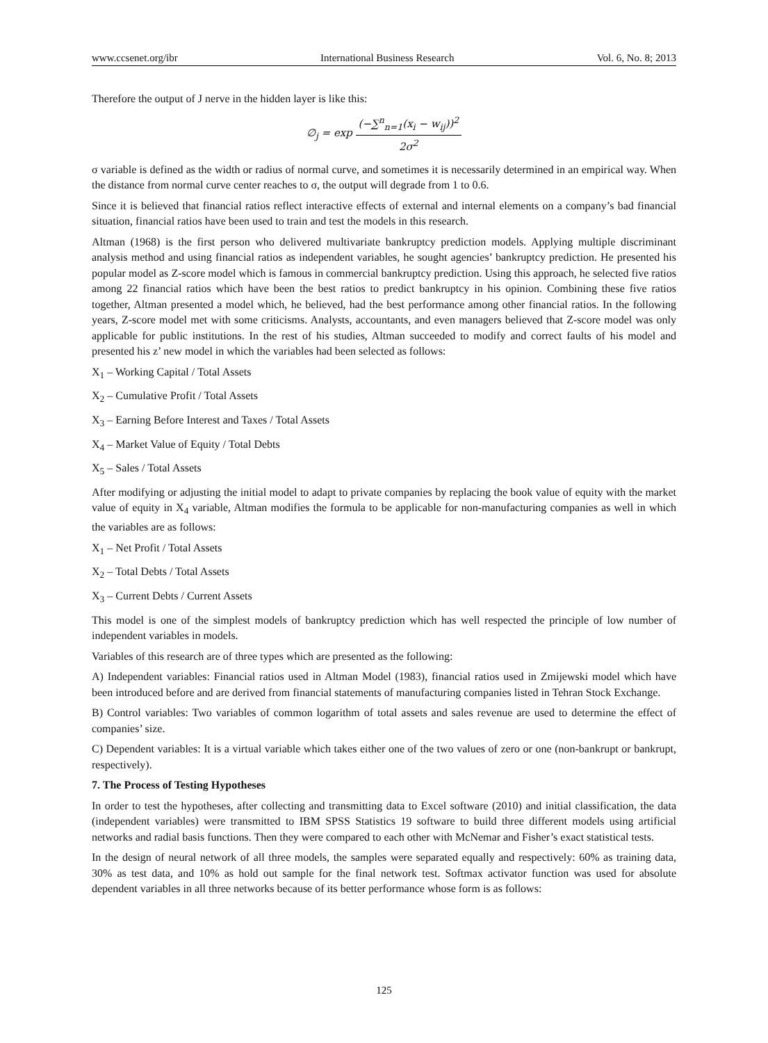www.ccsenet.org/ibr International Business Research Vol. 6, No. 8; 2013
Therefore the output of J nerve in the hidden layer is like this:
∅<sub>j</sub> = exp (−∑<sup>n</sup><sub>n=1</sub>(x<sub>i</sub> − w<sub>ij</sub>))<sup>2</sup> 2σ<sup>2</sup>
σ variable is defined as the width or radius of normal curve, and sometimes it is necessarily determined in an empirical way. When the distance from normal curve center reaches to σ, the output will degrade from 1 to 0.6.
Since it is believed that financial ratios reflect interactive effects of external and internal elements on a company’s bad financial situation, financial ratios have been used to train and test the models in this research.
Altman (1968) is the first person who delivered multivariate bankruptcy prediction models. Applying multiple discriminant analysis method and using financial ratios as independent variables, he sought agencies’ bankruptcy prediction. He presented his popular model as Z-score model which is famous in commercial bankruptcy prediction. Using this approach, he selected five ratios among 22 financial ratios which have been the best ratios to predict bankruptcy in his opinion. Combining these five ratios together, Altman presented a model which, he believed, had the best performance among other financial ratios. In the following years, Z-score model met with some criticisms. Analysts, accountants, and even managers believed that Z-score model was only applicable for public institutions. In the rest of his studies, Altman succeeded to modify and correct faults of his model and presented his z’ new model in which the variables had been selected as follows:
X<sub>1</sub> – Working Capital / Total Assets
X<sub>2</sub> – Cumulative Profit / Total Assets
X<sub>3</sub> – Earning Before Interest and Taxes / Total Assets
X<sub>4</sub> – Market Value of Equity / Total Debts
X<sub>5</sub> – Sales / Total Assets
After modifying or adjusting the initial model to adapt to private companies by replacing the book value of equity with the market value of equity in X<sub>4</sub> variable, Altman modifies the formula to be applicable for non-manufacturing companies as well in which the variables are as follows:
X<sub>1</sub> – Net Profit / Total Assets
X<sub>2</sub> – Total Debts / Total Assets
X<sub>3</sub> – Current Debts / Current Assets
This model is one of the simplest models of bankruptcy prediction which has well respected the principle of low number of independent variables in models.
Variables of this research are of three types which are presented as the following:
A) Independent variables: Financial ratios used in Altman Model (1983), financial ratios used in Zmijewski model which have been introduced before and are derived from financial statements of manufacturing companies listed in Tehran Stock Exchange.
B) Control variables: Two variables of common logarithm of total assets and sales revenue are used to determine the effect of companies’ size.
C) Dependent variables: It is a virtual variable which takes either one of the two values of zero or one (non-bankrupt or bankrupt, respectively).
7. The Process of Testing Hypotheses
In order to test the hypotheses, after collecting and transmitting data to Excel software (2010) and initial classification, the data (independent variables) were transmitted to IBM SPSS Statistics 19 software to build three different models using artificial networks and radial basis functions. Then they were compared to each other with McNemar and Fisher’s exact statistical tests.
In the design of neural network of all three models, the samples were separated equally and respectively: 60% as training data, 30% as test data, and 10% as hold out sample for the final network test. Softmax activator function was used for absolute dependent variables in all three networks because of its better performance whose form is as follows:
125